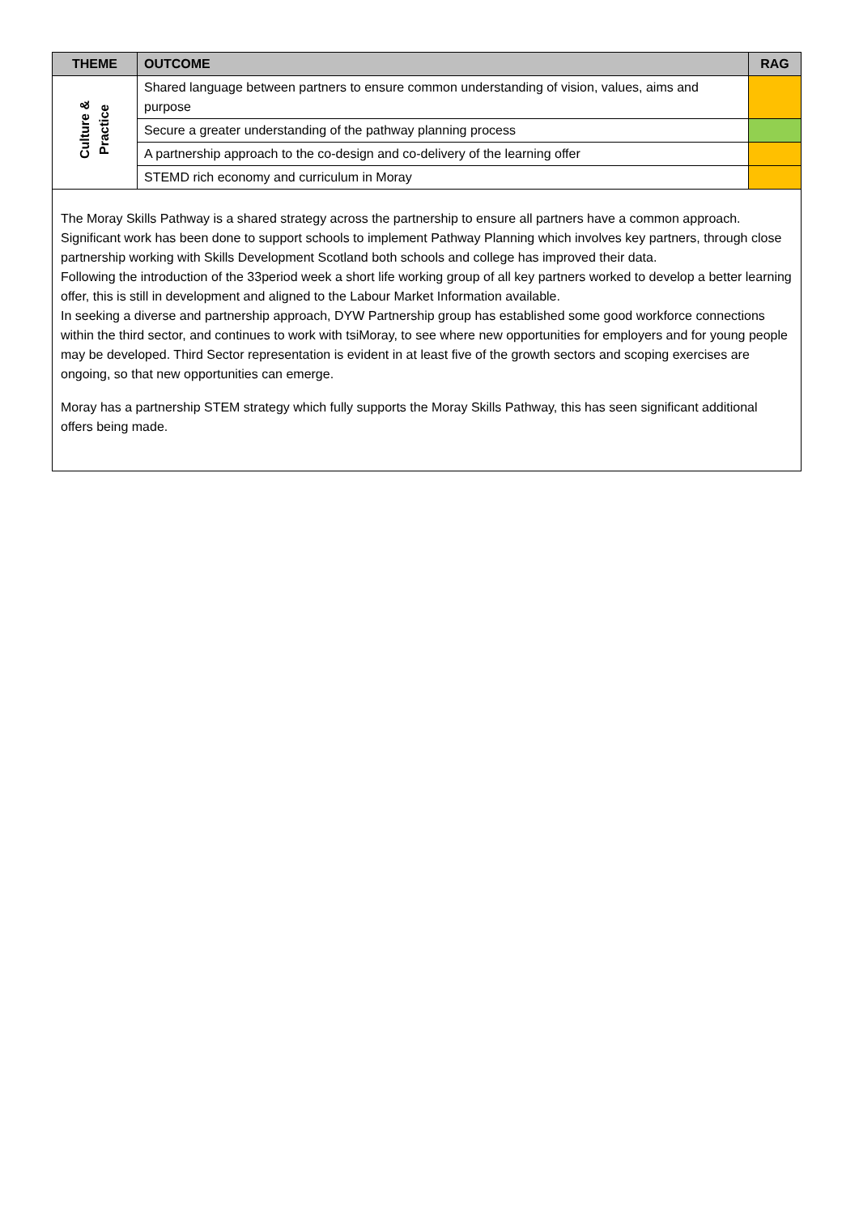| THEME | OUTCOME | RAG |
| --- | --- | --- |
| Culture & Practice | Shared language between partners to ensure common understanding of vision, values, aims and purpose | |
| | Secure a greater understanding of the pathway planning process | |
| | A partnership approach to the co-design and co-delivery of the learning offer | |
| | STEMD rich economy and curriculum in Moray | |
The Moray Skills Pathway is a shared strategy across the partnership to ensure all partners have a common approach.
Significant work has been done to support schools to implement Pathway Planning which involves key partners, through close partnership working with Skills Development Scotland both schools and college has improved their data.
Following the introduction of the 33period week a short life working group of all key partners worked to develop a better learning offer, this is still in development and aligned to the Labour Market Information available.
In seeking a diverse and partnership approach, DYW Partnership group has established some good workforce connections within the third sector, and continues to work with tsiMoray, to see where new opportunities for employers and for young people may be developed. Third Sector representation is evident in at least five of the growth sectors and scoping exercises are ongoing, so that new opportunities can emerge.
Moray has a partnership STEM strategy which fully supports the Moray Skills Pathway, this has seen significant additional offers being made.